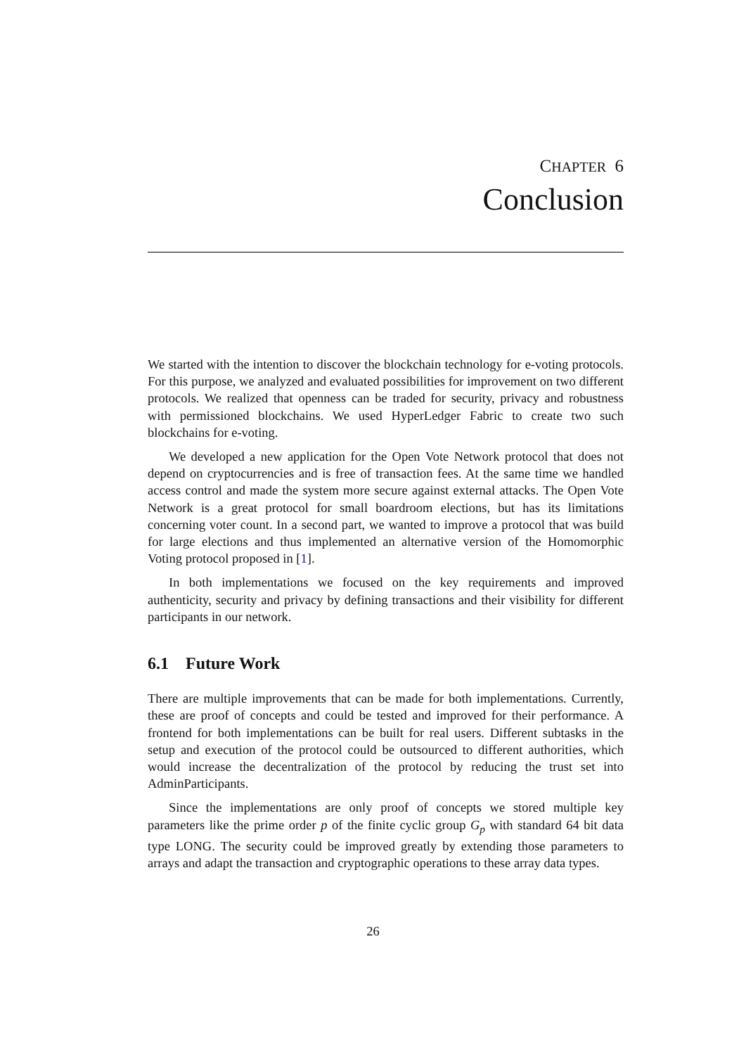CHAPTER 6
Conclusion
We started with the intention to discover the blockchain technology for e-voting protocols. For this purpose, we analyzed and evaluated possibilities for improvement on two different protocols. We realized that openness can be traded for security, privacy and robustness with permissioned blockchains. We used HyperLedger Fabric to create two such blockchains for e-voting.
We developed a new application for the Open Vote Network protocol that does not depend on cryptocurrencies and is free of transaction fees. At the same time we handled access control and made the system more secure against external attacks. The Open Vote Network is a great protocol for small boardroom elections, but has its limitations concerning voter count. In a second part, we wanted to improve a protocol that was build for large elections and thus implemented an alternative version of the Homomorphic Voting protocol proposed in [1].
In both implementations we focused on the key requirements and improved authenticity, security and privacy by defining transactions and their visibility for different participants in our network.
6.1 Future Work
There are multiple improvements that can be made for both implementations. Currently, these are proof of concepts and could be tested and improved for their performance. A frontend for both implementations can be built for real users. Different subtasks in the setup and execution of the protocol could be outsourced to different authorities, which would increase the decentralization of the protocol by reducing the trust set into AdminParticipants.
Since the implementations are only proof of concepts we stored multiple key parameters like the prime order p of the finite cyclic group G<sub>p</sub> with standard 64 bit data type LONG. The security could be improved greatly by extending those parameters to arrays and adapt the transaction and cryptographic operations to these array data types.
26